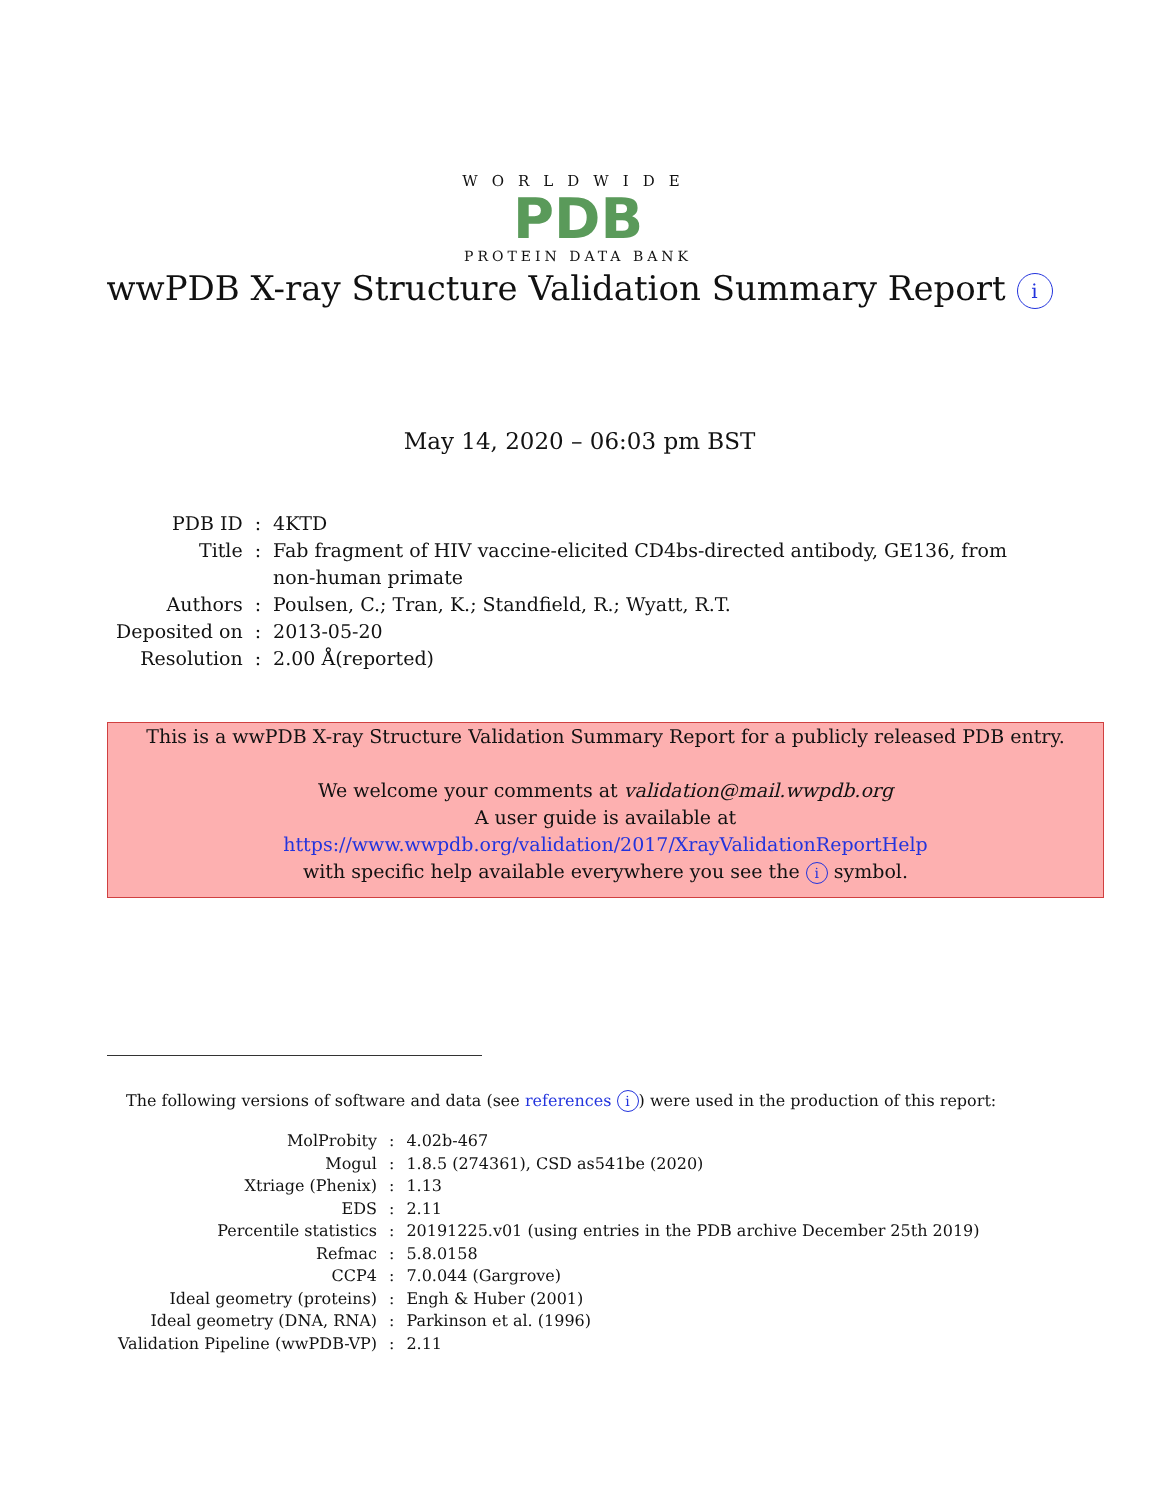WORLDWIDE
PDB
PROTEIN DATA BANK
wwPDB X-ray Structure Validation Summary Report i
May 14, 2020 – 06:03 pm BST
| PDB ID | : | 4KTD |
| Title | : | Fab fragment of HIV vaccine-elicited CD4bs-directed antibody, GE136, from non-human primate |
| Authors | : | Poulsen, C.; Tran, K.; Standfield, R.; Wyatt, R.T. |
| Deposited on | : | 2013-05-20 |
| Resolution | : | 2.00 Å(reported) |
This is a wwPDB X-ray Structure Validation Summary Report for a publicly released PDB entry.
We welcome your comments at validation@mail.wwpdb.org
A user guide is available at
https://www.wwpdb.org/validation/2017/XrayValidationReportHelp
with specific help available everywhere you see the i symbol.
The following versions of software and data (see references i) were used in the production of this report:
| MolProbity | : | 4.02b-467 |
| Mogul | : | 1.8.5 (274361), CSD as541be (2020) |
| Xtriage (Phenix) | : | 1.13 |
| EDS | : | 2.11 |
| Percentile statistics | : | 20191225.v01 (using entries in the PDB archive December 25th 2019) |
| Refmac | : | 5.8.0158 |
| CCP4 | : | 7.0.044 (Gargrove) |
| Ideal geometry (proteins) | : | Engh & Huber (2001) |
| Ideal geometry (DNA, RNA) | : | Parkinson et al. (1996) |
| Validation Pipeline (wwPDB-VP) | : | 2.11 |